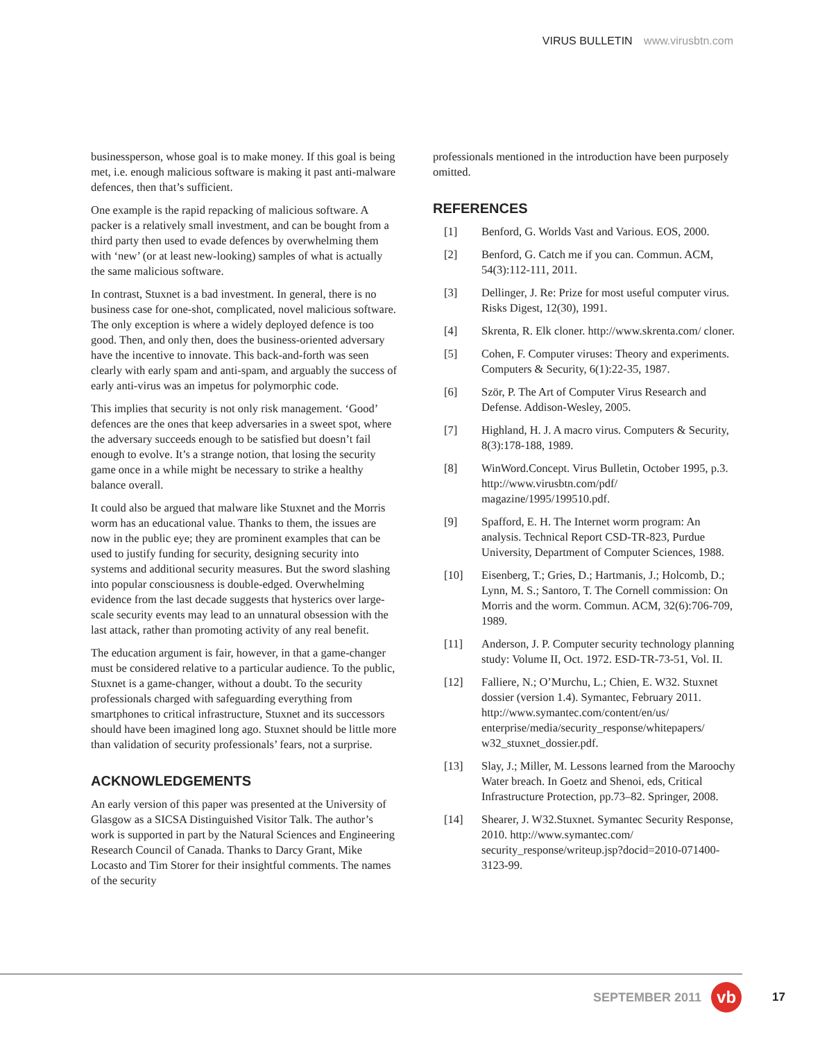VIRUS BULLETIN www.virusbtn.com
businessperson, whose goal is to make money. If this goal is being met, i.e. enough malicious software is making it past anti-malware defences, then that’s sufficient.
One example is the rapid repacking of malicious software. A packer is a relatively small investment, and can be bought from a third party then used to evade defences by overwhelming them with ‘new’ (or at least new-looking) samples of what is actually the same malicious software.
In contrast, Stuxnet is a bad investment. In general, there is no business case for one-shot, complicated, novel malicious software. The only exception is where a widely deployed defence is too good. Then, and only then, does the business-oriented adversary have the incentive to innovate. This back-and-forth was seen clearly with early spam and anti-spam, and arguably the success of early anti-virus was an impetus for polymorphic code.
This implies that security is not only risk management. ‘Good’ defences are the ones that keep adversaries in a sweet spot, where the adversary succeeds enough to be satisfied but doesn’t fail enough to evolve. It’s a strange notion, that losing the security game once in a while might be necessary to strike a healthy balance overall.
It could also be argued that malware like Stuxnet and the Morris worm has an educational value. Thanks to them, the issues are now in the public eye; they are prominent examples that can be used to justify funding for security, designing security into systems and additional security measures. But the sword slashing into popular consciousness is double-edged. Overwhelming evidence from the last decade suggests that hysterics over large-scale security events may lead to an unnatural obsession with the last attack, rather than promoting activity of any real benefit.
The education argument is fair, however, in that a game-changer must be considered relative to a particular audience. To the public, Stuxnet is a game-changer, without a doubt. To the security professionals charged with safeguarding everything from smartphones to critical infrastructure, Stuxnet and its successors should have been imagined long ago. Stuxnet should be little more than validation of security professionals’ fears, not a surprise.
ACKNOWLEDGEMENTS
An early version of this paper was presented at the University of Glasgow as a SICSA Distinguished Visitor Talk. The author’s work is supported in part by the Natural Sciences and Engineering Research Council of Canada. Thanks to Darcy Grant, Mike Locasto and Tim Storer for their insightful comments. The names of the security
professionals mentioned in the introduction have been purposely omitted.
REFERENCES
[1] Benford, G. Worlds Vast and Various. EOS, 2000.
[2] Benford, G. Catch me if you can. Commun. ACM, 54(3):112-111, 2011.
[3] Dellinger, J. Re: Prize for most useful computer virus. Risks Digest, 12(30), 1991.
[4] Skrenta, R. Elk cloner. http://www.skrenta.com/ cloner.
[5] Cohen, F. Computer viruses: Theory and experiments. Computers & Security, 6(1):22-35, 1987.
[6] Ször, P. The Art of Computer Virus Research and Defense. Addison-Wesley, 2005.
[7] Highland, H. J. A macro virus. Computers & Security, 8(3):178-188, 1989.
[8] WinWord.Concept. Virus Bulletin, October 1995, p.3. http://www.virusbtn.com/pdf/ magazine/1995/199510.pdf.
[9] Spafford, E. H. The Internet worm program: An analysis. Technical Report CSD-TR-823, Purdue University, Department of Computer Sciences, 1988.
[10] Eisenberg, T.; Gries, D.; Hartmanis, J.; Holcomb, D.; Lynn, M. S.; Santoro, T. The Cornell commission: On Morris and the worm. Commun. ACM, 32(6):706-709, 1989.
[11] Anderson, J. P. Computer security technology planning study: Volume II, Oct. 1972. ESD-TR-73-51, Vol. II.
[12] Falliere, N.; O’Murchu, L.; Chien, E. W32. Stuxnet dossier (version 1.4). Symantec, February 2011. http://www.symantec.com/content/en/us/ enterprise/media/security_response/whitepapers/ w32_stuxnet_dossier.pdf.
[13] Slay, J.; Miller, M. Lessons learned from the Maroochy Water breach. In Goetz and Shenoi, eds, Critical Infrastructure Protection, pp.73–82. Springer, 2008.
[14] Shearer, J. W32.Stuxnet. Symantec Security Response, 2010. http://www.symantec.com/ security_response/writeup.jsp?docid=2010-071400-3123-99.
SEPTEMBER 2011
vb
17